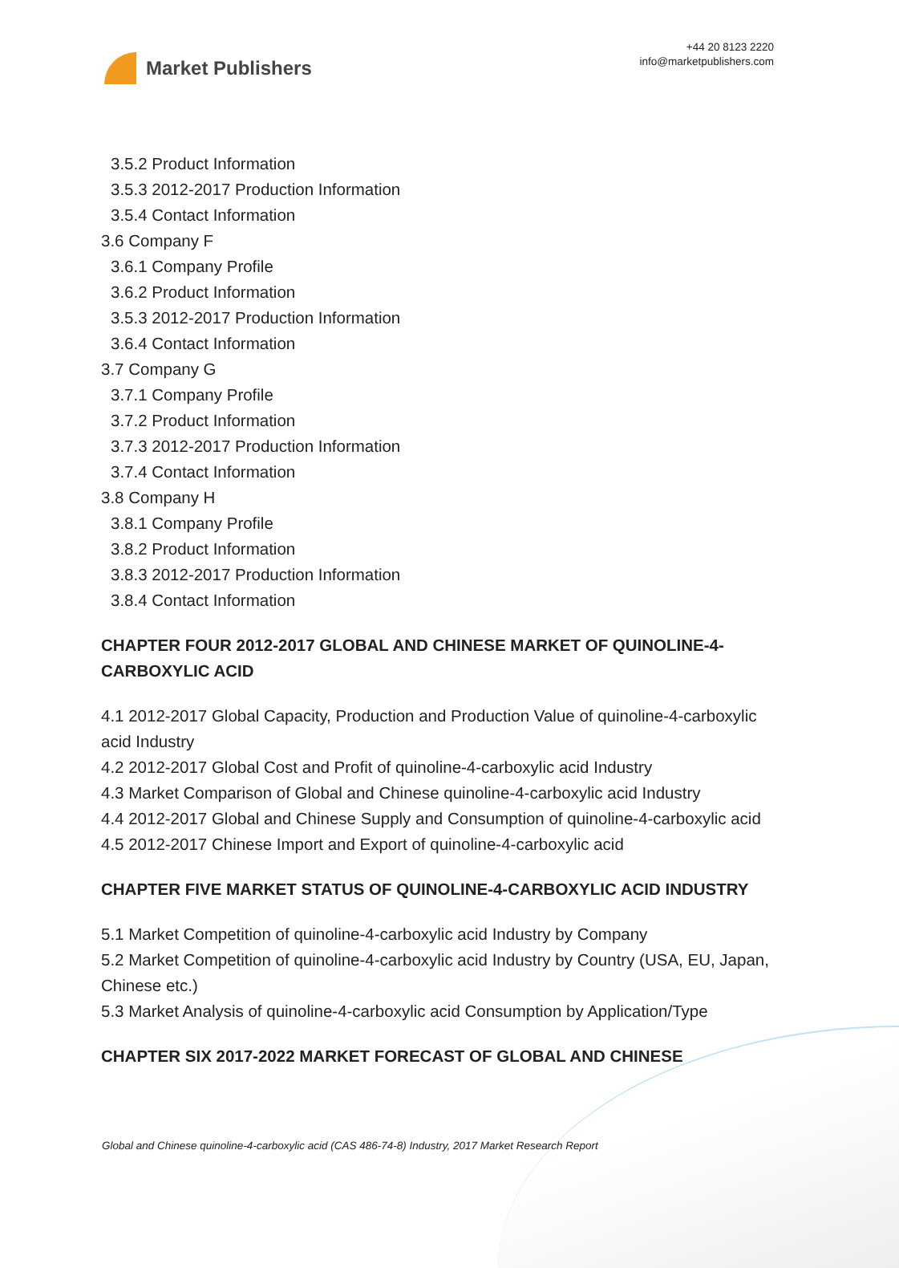Market Publishers
+44 20 8123 2220
info@marketpublishers.com
3.5.2 Product Information
3.5.3 2012-2017 Production Information
3.5.4 Contact Information
3.6 Company F
3.6.1 Company Profile
3.6.2 Product Information
3.5.3 2012-2017 Production Information
3.6.4 Contact Information
3.7 Company G
3.7.1 Company Profile
3.7.2 Product Information
3.7.3 2012-2017 Production Information
3.7.4 Contact Information
3.8 Company H
3.8.1 Company Profile
3.8.2 Product Information
3.8.3 2012-2017 Production Information
3.8.4 Contact Information
CHAPTER FOUR 2012-2017 GLOBAL AND CHINESE MARKET OF QUINOLINE-4-CARBOXYLIC ACID
4.1 2012-2017 Global Capacity, Production and Production Value of quinoline-4-carboxylic acid Industry
4.2 2012-2017 Global Cost and Profit of quinoline-4-carboxylic acid Industry
4.3 Market Comparison of Global and Chinese quinoline-4-carboxylic acid Industry
4.4 2012-2017 Global and Chinese Supply and Consumption of quinoline-4-carboxylic acid
4.5 2012-2017 Chinese Import and Export of quinoline-4-carboxylic acid
CHAPTER FIVE MARKET STATUS OF QUINOLINE-4-CARBOXYLIC ACID INDUSTRY
5.1 Market Competition of quinoline-4-carboxylic acid Industry by Company
5.2 Market Competition of quinoline-4-carboxylic acid Industry by Country (USA, EU, Japan, Chinese etc.)
5.3 Market Analysis of quinoline-4-carboxylic acid Consumption by Application/Type
CHAPTER SIX 2017-2022 MARKET FORECAST OF GLOBAL AND CHINESE
Global and Chinese quinoline-4-carboxylic acid (CAS 486-74-8) Industry, 2017 Market Research Report